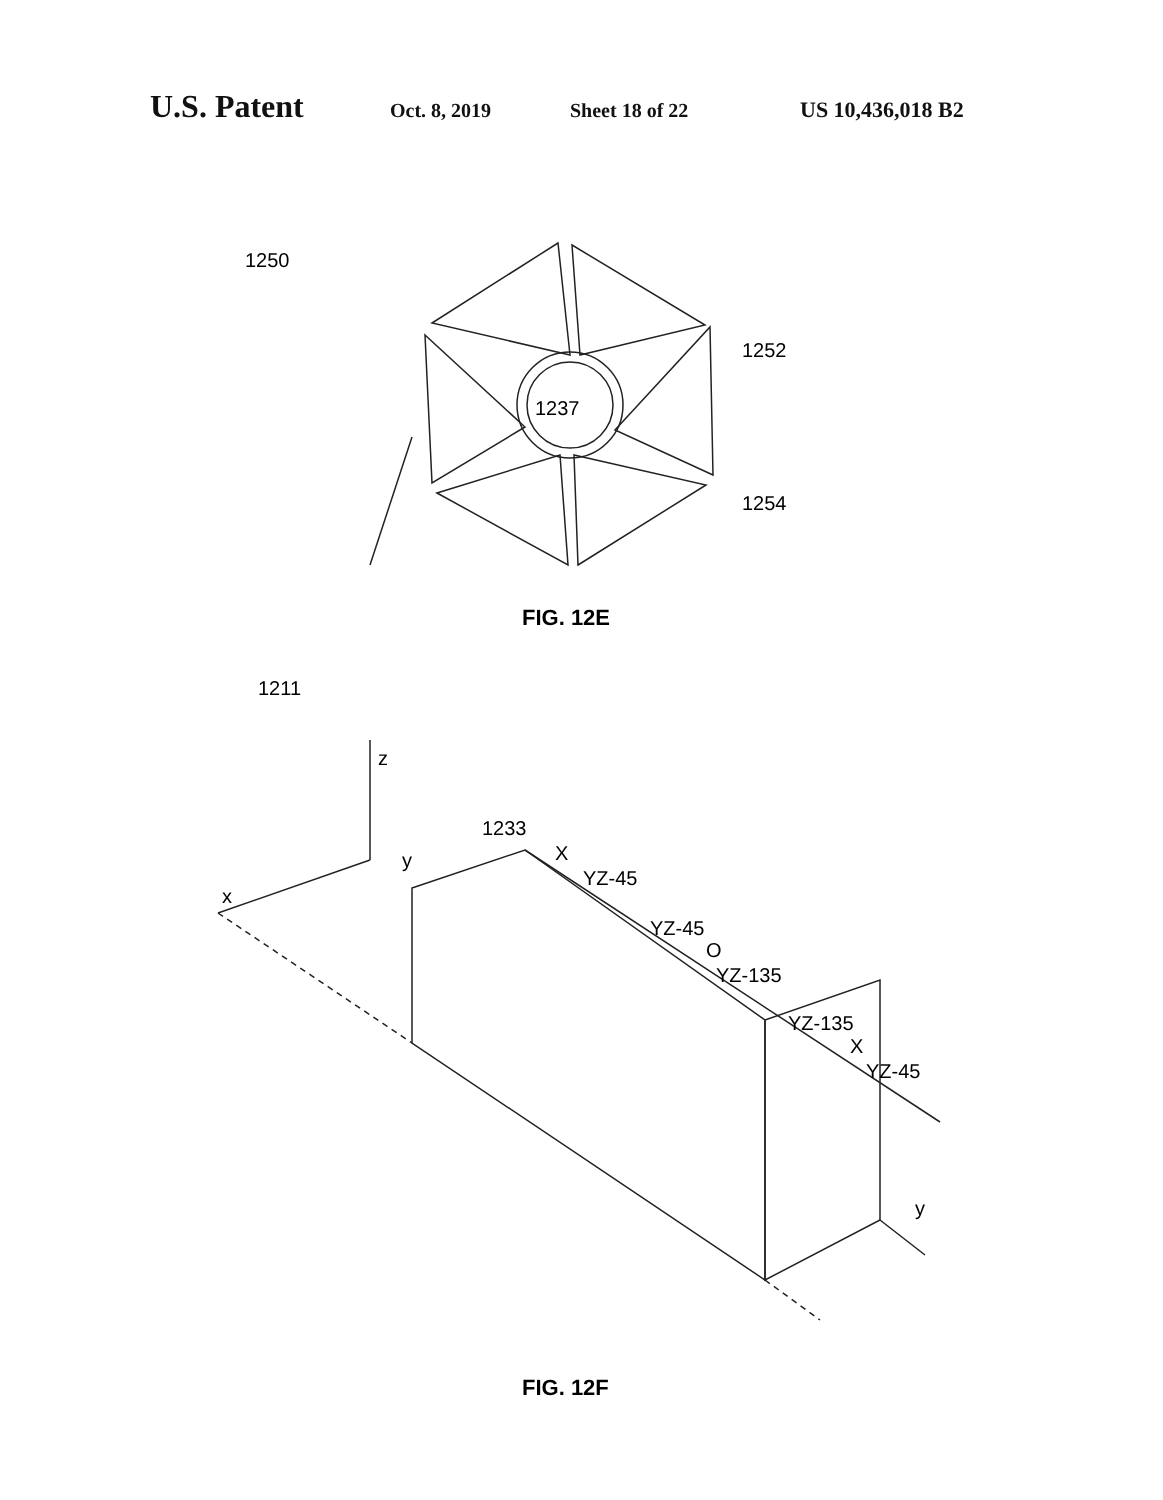U.S. Patent Oct. 8, 2019 Sheet 18 of 22 US 10,436,018 B2
1250
1252
1254
1237
FIG. 12E
1211
z
y
x
1233
X
YZ-45
YZ-45
O
YZ-135
YZ-135
X
YZ-45
y
FIG. 12F